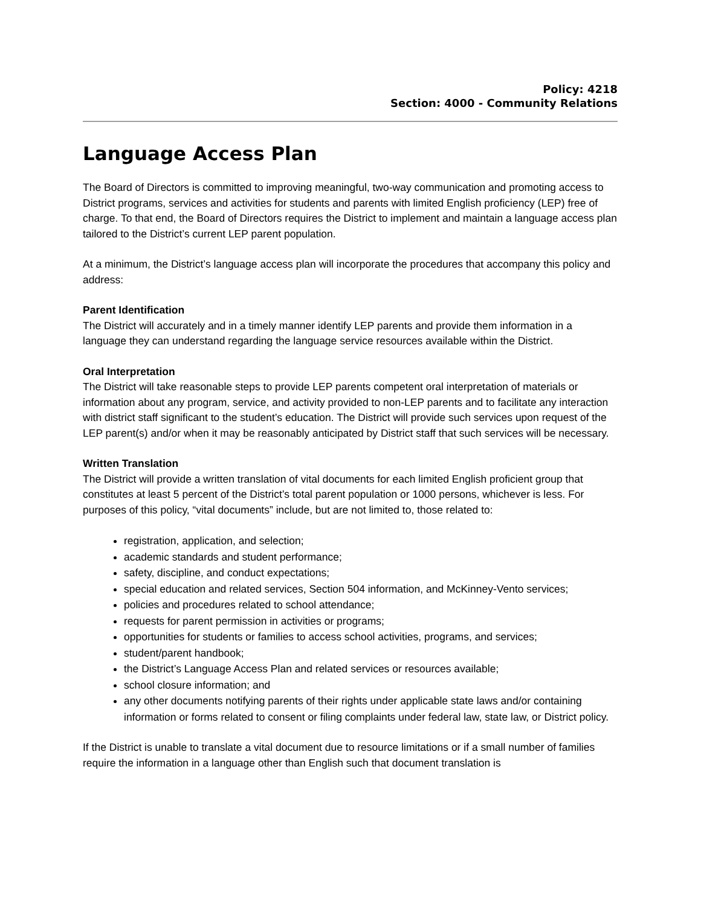Policy: 4218
Section: 4000 - Community Relations
Language Access Plan
The Board of Directors is committed to improving meaningful, two-way communication and promoting access to District programs, services and activities for students and parents with limited English proficiency (LEP) free of charge. To that end, the Board of Directors requires the District to implement and maintain a language access plan tailored to the District’s current LEP parent population.
At a minimum, the District’s language access plan will incorporate the procedures that accompany this policy and address:
Parent Identification
The District will accurately and in a timely manner identify LEP parents and provide them information in a language they can understand regarding the language service resources available within the District.
Oral Interpretation
The District will take reasonable steps to provide LEP parents competent oral interpretation of materials or information about any program, service, and activity provided to non-LEP parents and to facilitate any interaction with district staff significant to the student’s education. The District will provide such services upon request of the LEP parent(s) and/or when it may be reasonably anticipated by District staff that such services will be necessary.
Written Translation
The District will provide a written translation of vital documents for each limited English proficient group that constitutes at least 5 percent of the District’s total parent population or 1000 persons, whichever is less. For purposes of this policy, “vital documents” include, but are not limited to, those related to:
registration, application, and selection;
academic standards and student performance;
safety, discipline, and conduct expectations;
special education and related services, Section 504 information, and McKinney-Vento services;
policies and procedures related to school attendance;
requests for parent permission in activities or programs;
opportunities for students or families to access school activities, programs, and services;
student/parent handbook;
the District’s Language Access Plan and related services or resources available;
school closure information; and
any other documents notifying parents of their rights under applicable state laws and/or containing information or forms related to consent or filing complaints under federal law, state law, or District policy.
If the District is unable to translate a vital document due to resource limitations or if a small number of families require the information in a language other than English such that document translation is